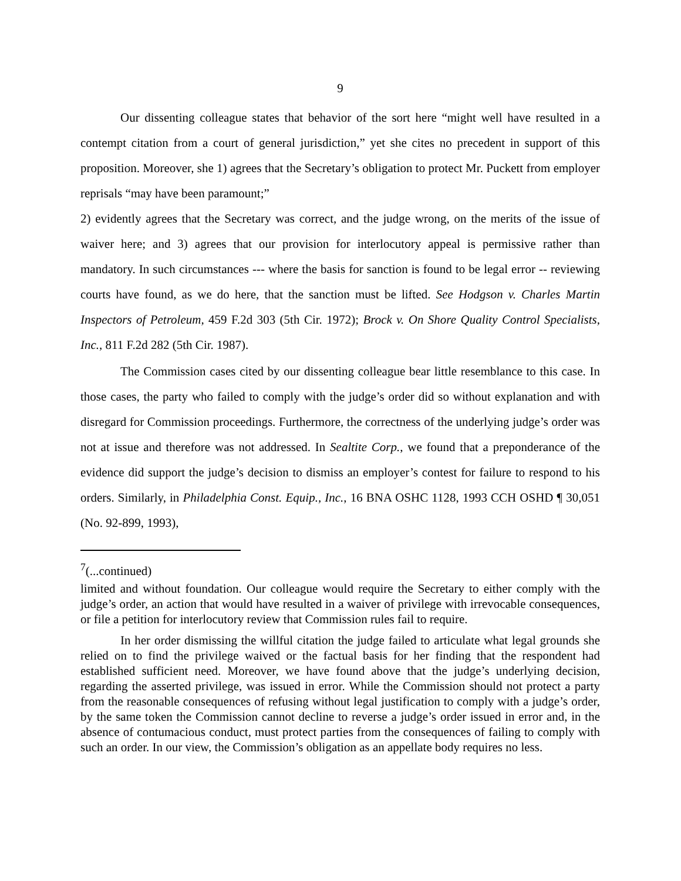9
Our dissenting colleague states that behavior of the sort here “might well have resulted in a contempt citation from a court of general jurisdiction,” yet she cites no precedent in support of this proposition. Moreover, she 1) agrees that the Secretary’s obligation to protect Mr. Puckett from employer reprisals “may have been paramount;”
2) evidently agrees that the Secretary was correct, and the judge wrong, on the merits of the issue of waiver here; and 3) agrees that our provision for interlocutory appeal is permissive rather than mandatory. In such circumstances --- where the basis for sanction is found to be legal error -- reviewing courts have found, as we do here, that the sanction must be lifted. See Hodgson v. Charles Martin Inspectors of Petroleum, 459 F.2d 303 (5th Cir. 1972); Brock v. On Shore Quality Control Specialists, Inc., 811 F.2d 282 (5th Cir. 1987).
The Commission cases cited by our dissenting colleague bear little resemblance to this case. In those cases, the party who failed to comply with the judge’s order did so without explanation and with disregard for Commission proceedings. Furthermore, the correctness of the underlying judge’s order was not at issue and therefore was not addressed. In Sealtite Corp., we found that a preponderance of the evidence did support the judge’s decision to dismiss an employer’s contest for failure to respond to his orders. Similarly, in Philadelphia Const. Equip., Inc., 16 BNA OSHC 1128, 1993 CCH OSHD ¶ 30,051 (No. 92-899, 1993),
<sup>7</sup> (...continued)
limited and without foundation. Our colleague would require the Secretary to either comply with the judge’s order, an action that would have resulted in a waiver of privilege with irrevocable consequences, or file a petition for interlocutory review that Commission rules fail to require.
In her order dismissing the willful citation the judge failed to articulate what legal grounds she relied on to find the privilege waived or the factual basis for her finding that the respondent had established sufficient need. Moreover, we have found above that the judge’s underlying decision, regarding the asserted privilege, was issued in error. While the Commission should not protect a party from the reasonable consequences of refusing without legal justification to comply with a judge’s order, by the same token the Commission cannot decline to reverse a judge’s order issued in error and, in the absence of contumacious conduct, must protect parties from the consequences of failing to comply with such an order. In our view, the Commission’s obligation as an appellate body requires no less.